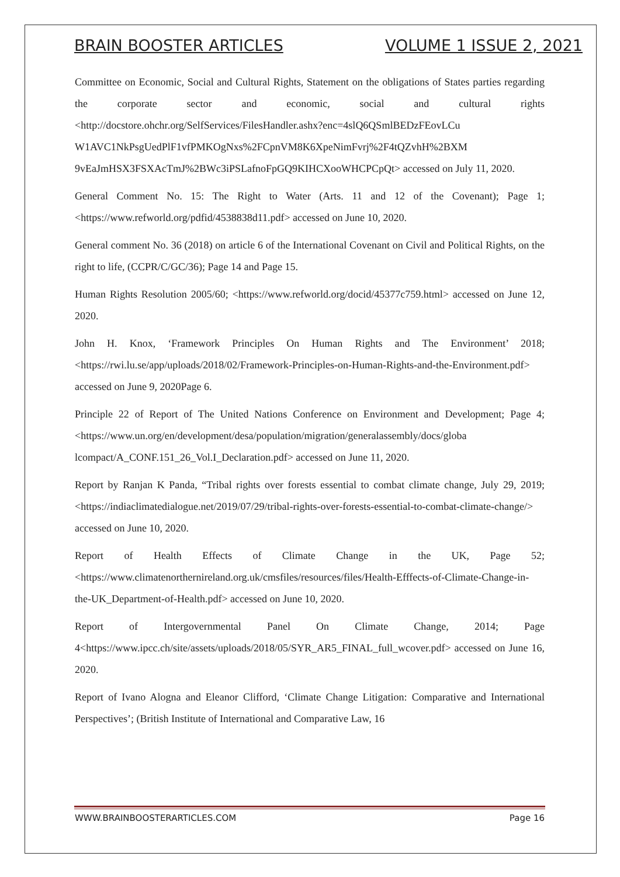BRAIN BOOSTER ARTICLES VOLUME 1 ISSUE 2, 2021
Committee on Economic, Social and Cultural Rights, Statement on the obligations of States parties regarding the corporate sector and economic, social and cultural rights <http://docstore.ohchr.org/SelfServices/FilesHandler.ashx?enc=4slQ6QSmlBEDzFEovLCu W1AVC1NkPsgUedPlF1vfPMKOgNxs%2FCpnVM8K6XpeNimFvrj%2F4tQZvhH%2BXM 9vEaJmHSX3FSXAcTmJ%2BWc3iPSLafnoFpGQ9KIHCXooWHCPCpQt> accessed on July 11, 2020.
General Comment No. 15: The Right to Water (Arts. 11 and 12 of the Covenant); Page 1; <https://www.refworld.org/pdfid/4538838d11.pdf> accessed on June 10, 2020.
General comment No. 36 (2018) on article 6 of the International Covenant on Civil and Political Rights, on the right to life, (CCPR/C/GC/36); Page 14 and Page 15.
Human Rights Resolution 2005/60; <https://www.refworld.org/docid/45377c759.html> accessed on June 12, 2020.
John H. Knox, ‘Framework Principles On Human Rights and The Environment’ 2018; <https://rwi.lu.se/app/uploads/2018/02/Framework-Principles-on-Human-Rights-and-the-Environment.pdf> accessed on June 9, 2020Page 6.
Principle 22 of Report of The United Nations Conference on Environment and Development; Page 4; <https://www.un.org/en/development/desa/population/migration/generalassembly/docs/globa lcompact/A_CONF.151_26_Vol.I_Declaration.pdf> accessed on June 11, 2020.
Report by Ranjan K Panda, “Tribal rights over forests essential to combat climate change, July 29, 2019; <https://indiaclimatedialogue.net/2019/07/29/tribal-rights-over-forests-essential-to-combat-climate-change/> accessed on June 10, 2020.
Report of Health Effects of Climate Change in the UK, Page 52; <https://www.climatenorthernireland.org.uk/cmsfiles/resources/files/Health-Efffects-of-Climate-Change-in-the-UK_Department-of-Health.pdf> accessed on June 10, 2020.
Report of Intergovernmental Panel On Climate Change, 2014; Page 4<https://www.ipcc.ch/site/assets/uploads/2018/05/SYR_AR5_FINAL_full_wcover.pdf> accessed on June 16, 2020.
Report of Ivano Alogna and Eleanor Clifford, ‘Climate Change Litigation: Comparative and International Perspectives’; (British Institute of International and Comparative Law, 16
WWW.BRAINBOOSTERARTICLES.COM Page 16